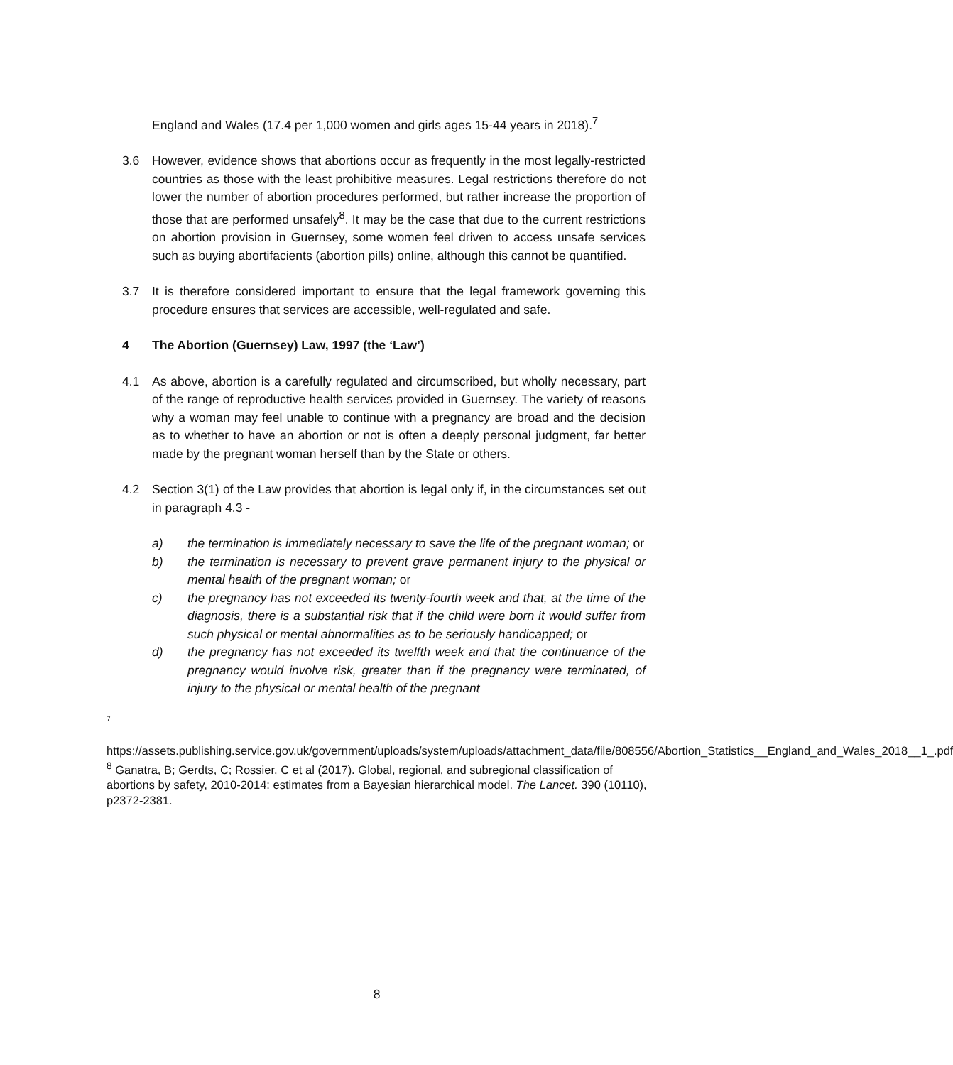England and Wales (17.4 per 1,000 women and girls ages 15-44 years in 2018).<sup>7</sup>
3.6 However, evidence shows that abortions occur as frequently in the most legally-restricted countries as those with the least prohibitive measures. Legal restrictions therefore do not lower the number of abortion procedures performed, but rather increase the proportion of those that are performed unsafely<sup>8</sup>. It may be the case that due to the current restrictions on abortion provision in Guernsey, some women feel driven to access unsafe services such as buying abortifacients (abortion pills) online, although this cannot be quantified.
3.7 It is therefore considered important to ensure that the legal framework governing this procedure ensures that services are accessible, well-regulated and safe.
4 The Abortion (Guernsey) Law, 1997 (the ‘Law’)
4.1 As above, abortion is a carefully regulated and circumscribed, but wholly necessary, part of the range of reproductive health services provided in Guernsey. The variety of reasons why a woman may feel unable to continue with a pregnancy are broad and the decision as to whether to have an abortion or not is often a deeply personal judgment, far better made by the pregnant woman herself than by the State or others.
4.2 Section 3(1) of the Law provides that abortion is legal only if, in the circumstances set out in paragraph 4.3 -
a) the termination is immediately necessary to save the life of the pregnant woman; or
b) the termination is necessary to prevent grave permanent injury to the physical or mental health of the pregnant woman; or
c) the pregnancy has not exceeded its twenty-fourth week and that, at the time of the diagnosis, there is a substantial risk that if the child were born it would suffer from such physical or mental abnormalities as to be seriously handicapped; or
d) the pregnancy has not exceeded its twelfth week and that the continuance of the pregnancy would involve risk, greater than if the pregnancy were terminated, of injury to the physical or mental health of the pregnant
<sup>7</sup>
https://assets.publishing.service.gov.uk/government/uploads/system/uploads/attachment_data/file/808556/Abortion_Statistics__England_and_Wales_2018__1_.pdf
<sup>8</sup> Ganatra, B; Gerdts, C; Rossier, C et al (2017). Global, regional, and subregional classification of abortions by safety, 2010-2014: estimates from a Bayesian hierarchical model. The Lancet. 390 (10110), p2372-2381.
8